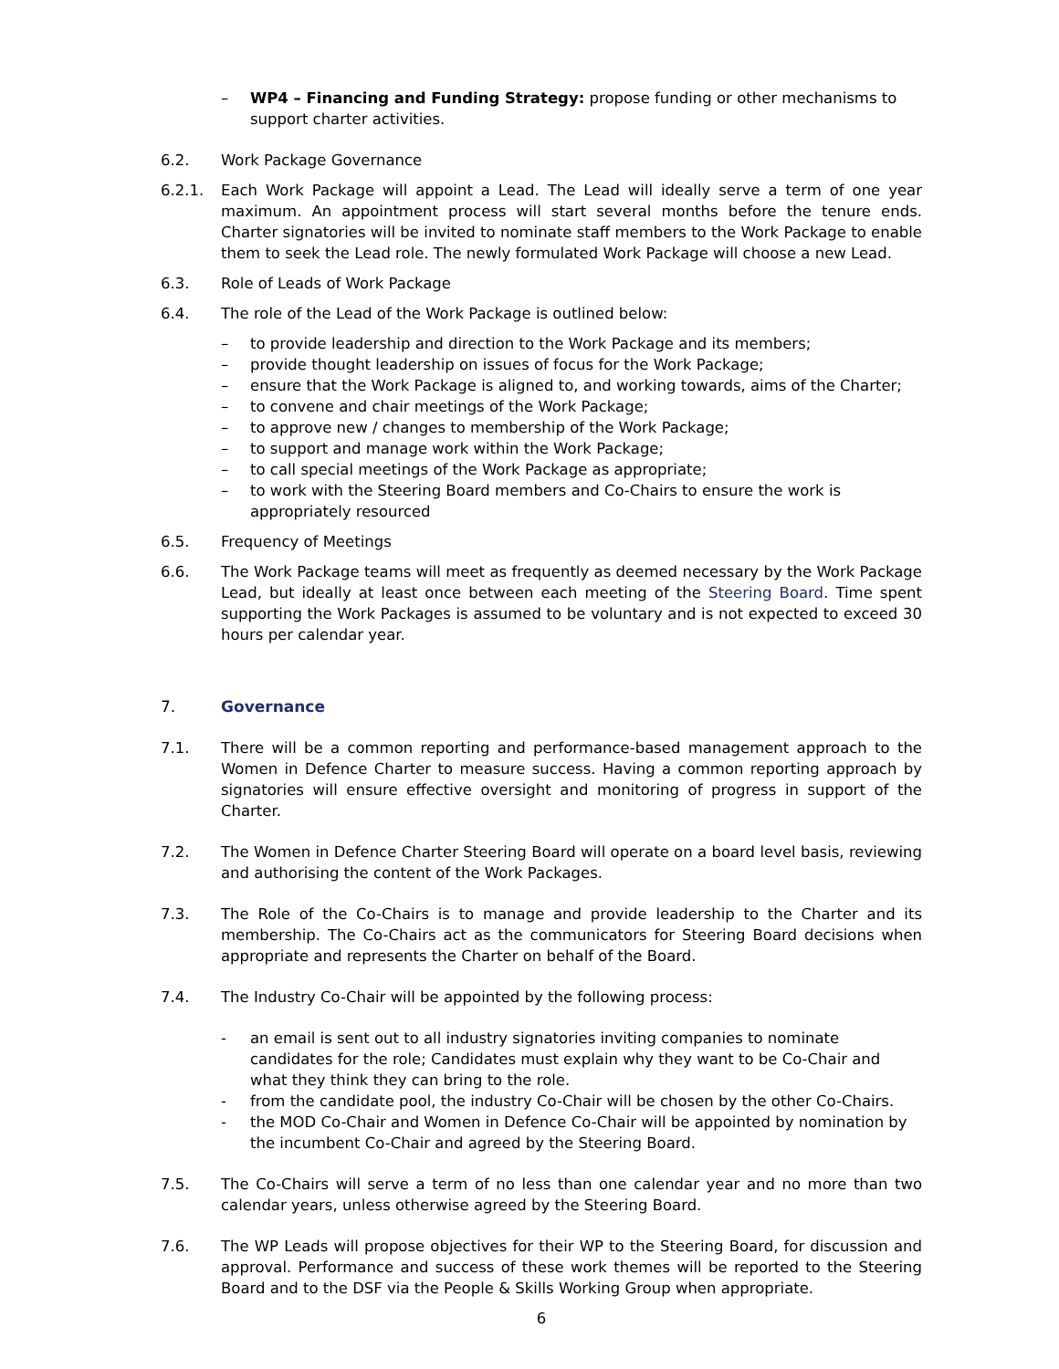– WP4 – Financing and Funding Strategy: propose funding or other mechanisms to support charter activities.
6.2. Work Package Governance
6.2.1. Each Work Package will appoint a Lead. The Lead will ideally serve a term of one year maximum. An appointment process will start several months before the tenure ends. Charter signatories will be invited to nominate staff members to the Work Package to enable them to seek the Lead role. The newly formulated Work Package will choose a new Lead.
6.3. Role of Leads of Work Package
6.4. The role of the Lead of the Work Package is outlined below:
– to provide leadership and direction to the Work Package and its members;
– provide thought leadership on issues of focus for the Work Package;
– ensure that the Work Package is aligned to, and working towards, aims of the Charter;
– to convene and chair meetings of the Work Package;
– to approve new / changes to membership of the Work Package;
– to support and manage work within the Work Package;
– to call special meetings of the Work Package as appropriate;
– to work with the Steering Board members and Co-Chairs to ensure the work is appropriately resourced
6.5. Frequency of Meetings
6.6. The Work Package teams will meet as frequently as deemed necessary by the Work Package Lead, but ideally at least once between each meeting of the Steering Board. Time spent supporting the Work Packages is assumed to be voluntary and is not expected to exceed 30 hours per calendar year.
7. Governance
7.1. There will be a common reporting and performance-based management approach to the Women in Defence Charter to measure success. Having a common reporting approach by signatories will ensure effective oversight and monitoring of progress in support of the Charter.
7.2. The Women in Defence Charter Steering Board will operate on a board level basis, reviewing and authorising the content of the Work Packages.
7.3. The Role of the Co-Chairs is to manage and provide leadership to the Charter and its membership. The Co-Chairs act as the communicators for Steering Board decisions when appropriate and represents the Charter on behalf of the Board.
7.4. The Industry Co-Chair will be appointed by the following process:
- an email is sent out to all industry signatories inviting companies to nominate candidates for the role; Candidates must explain why they want to be Co-Chair and what they think they can bring to the role.
- from the candidate pool, the industry Co-Chair will be chosen by the other Co-Chairs.
- the MOD Co-Chair and Women in Defence Co-Chair will be appointed by nomination by the incumbent Co-Chair and agreed by the Steering Board.
7.5. The Co-Chairs will serve a term of no less than one calendar year and no more than two calendar years, unless otherwise agreed by the Steering Board.
7.6. The WP Leads will propose objectives for their WP to the Steering Board, for discussion and approval. Performance and success of these work themes will be reported to the Steering Board and to the DSF via the People & Skills Working Group when appropriate.
6